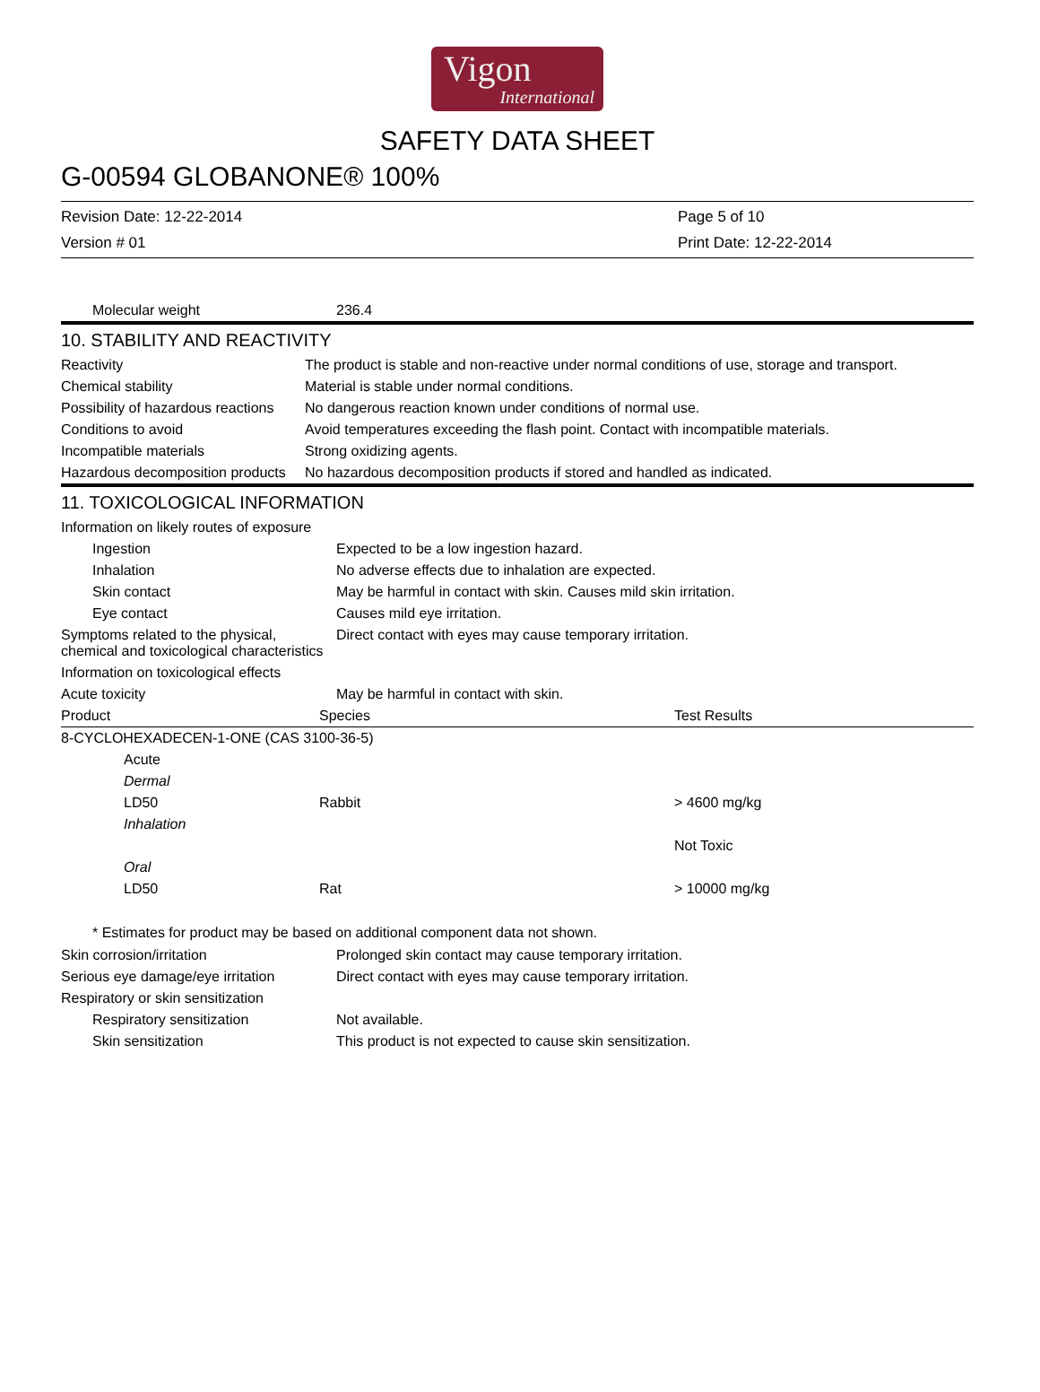Vigon
International
SAFETY DATA SHEET
G-00594 GLOBANONE® 100%
Revision Date: 12-22-2014
Version # 01
Page 5 of 10
Print Date: 12-22-2014
| Molecular weight | 236.4 |
10. STABILITY AND REACTIVITY
| Reactivity | The product is stable and non-reactive under normal conditions of use, storage and transport. |
| Chemical stability | Material is stable under normal conditions. |
| Possibility of hazardous reactions | No dangerous reaction known under conditions of normal use. |
| Conditions to avoid | Avoid temperatures exceeding the flash point. Contact with incompatible materials. |
| Incompatible materials | Strong oxidizing agents. |
| Hazardous decomposition products | No hazardous decomposition products if stored and handled as indicated. |
11. TOXICOLOGICAL INFORMATION
| Information on likely routes of exposure | |
| Ingestion | Expected to be a low ingestion hazard. |
| Inhalation | No adverse effects due to inhalation are expected. |
| Skin contact | May be harmful in contact with skin. Causes mild skin irritation. |
| Eye contact | Causes mild eye irritation. |
| Symptoms related to the physical, chemical and toxicological characteristics | Direct contact with eyes may cause temporary irritation. |
| Information on toxicological effects | |
| Acute toxicity | May be harmful in contact with skin. |
| Product | Species | Test Results |
| --- | --- | --- |
| 8-CYCLOHEXADECEN-1-ONE (CAS 3100-36-5) | | |
| Acute | | |
| Dermal | | |
| LD50 | Rabbit | > 4600 mg/kg |
| Inhalation | | |
| | | Not Toxic |
| Oral | | |
| LD50 | Rat | > 10000 mg/kg |
* Estimates for product may be based on additional component data not shown.
| Skin corrosion/irritation | Prolonged skin contact may cause temporary irritation. |
| Serious eye damage/eye irritation | Direct contact with eyes may cause temporary irritation. |
| Respiratory or skin sensitization | |
| Respiratory sensitization | Not available. |
| Skin sensitization | This product is not expected to cause skin sensitization. |